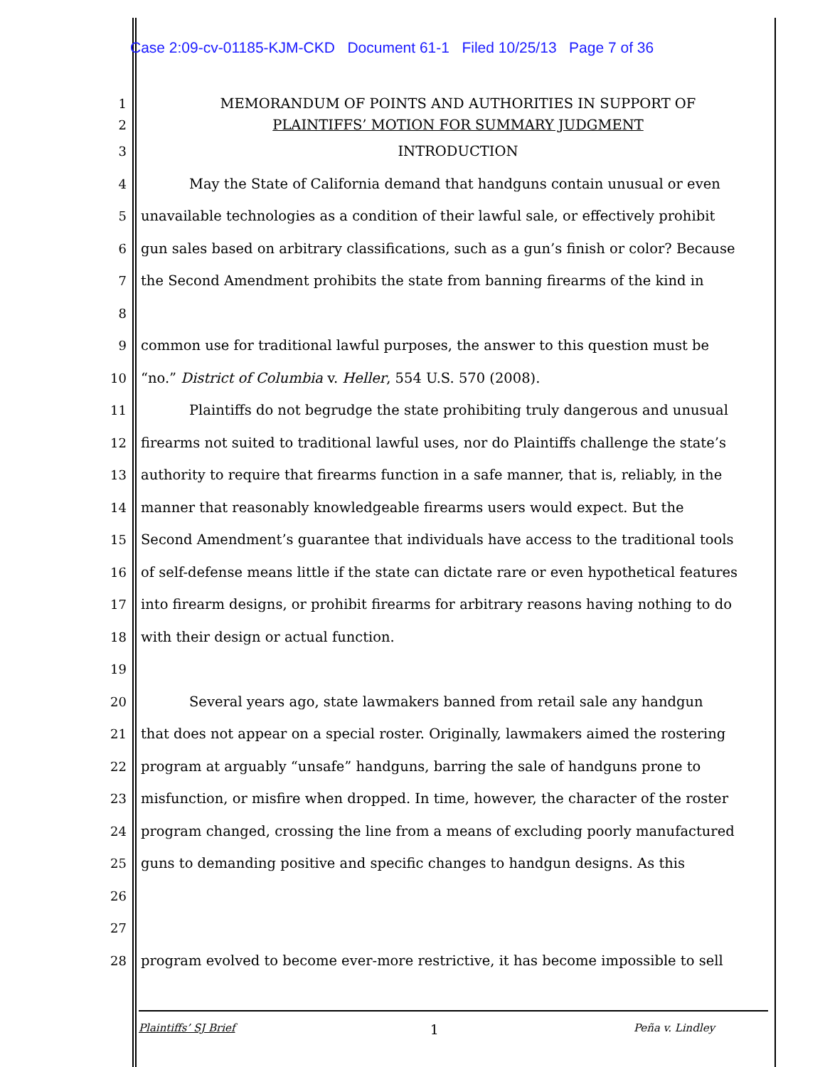Case 2:09-cv-01185-KJM-CKD Document 61-1 Filed 10/25/13 Page 7 of 36
1 MEMORANDUM OF POINTS AND AUTHORITIES IN SUPPORT OF
2 PLAINTIFFS’ MOTION FOR SUMMARY JUDGMENT
3 INTRODUCTION
4 May the State of California demand that handguns contain unusual or even
5 unavailable technologies as a condition of their lawful sale, or effectively prohibit
6 gun sales based on arbitrary classifications, such as a gun’s finish or color? Because
7 the Second Amendment prohibits the state from banning firearms of the kind in
8
9 common use for traditional lawful purposes, the answer to this question must be
10 “no.” District of Columbia v. Heller, 554 U.S. 570 (2008).
11 Plaintiffs do not begrudge the state prohibiting truly dangerous and unusual
12 firearms not suited to traditional lawful uses, nor do Plaintiffs challenge the state’s
13 authority to require that firearms function in a safe manner, that is, reliably, in the
14 manner that reasonably knowledgeable firearms users would expect. But the
15 Second Amendment’s guarantee that individuals have access to the traditional tools
16 of self-defense means little if the state can dictate rare or even hypothetical features
17 into firearm designs, or prohibit firearms for arbitrary reasons having nothing to do
18 with their design or actual function.
19
20 Several years ago, state lawmakers banned from retail sale any handgun
21 that does not appear on a special roster. Originally, lawmakers aimed the rostering
22 program at arguably “unsafe” handguns, barring the sale of handguns prone to
23 misfunction, or misfire when dropped. In time, however, the character of the roster
24 program changed, crossing the line from a means of excluding poorly manufactured
25 guns to demanding positive and specific changes to handgun designs. As this
26
27
28 program evolved to become ever-more restrictive, it has become impossible to sell
Plaintiffs’ SJ Brief 1 Peña v. Lindley